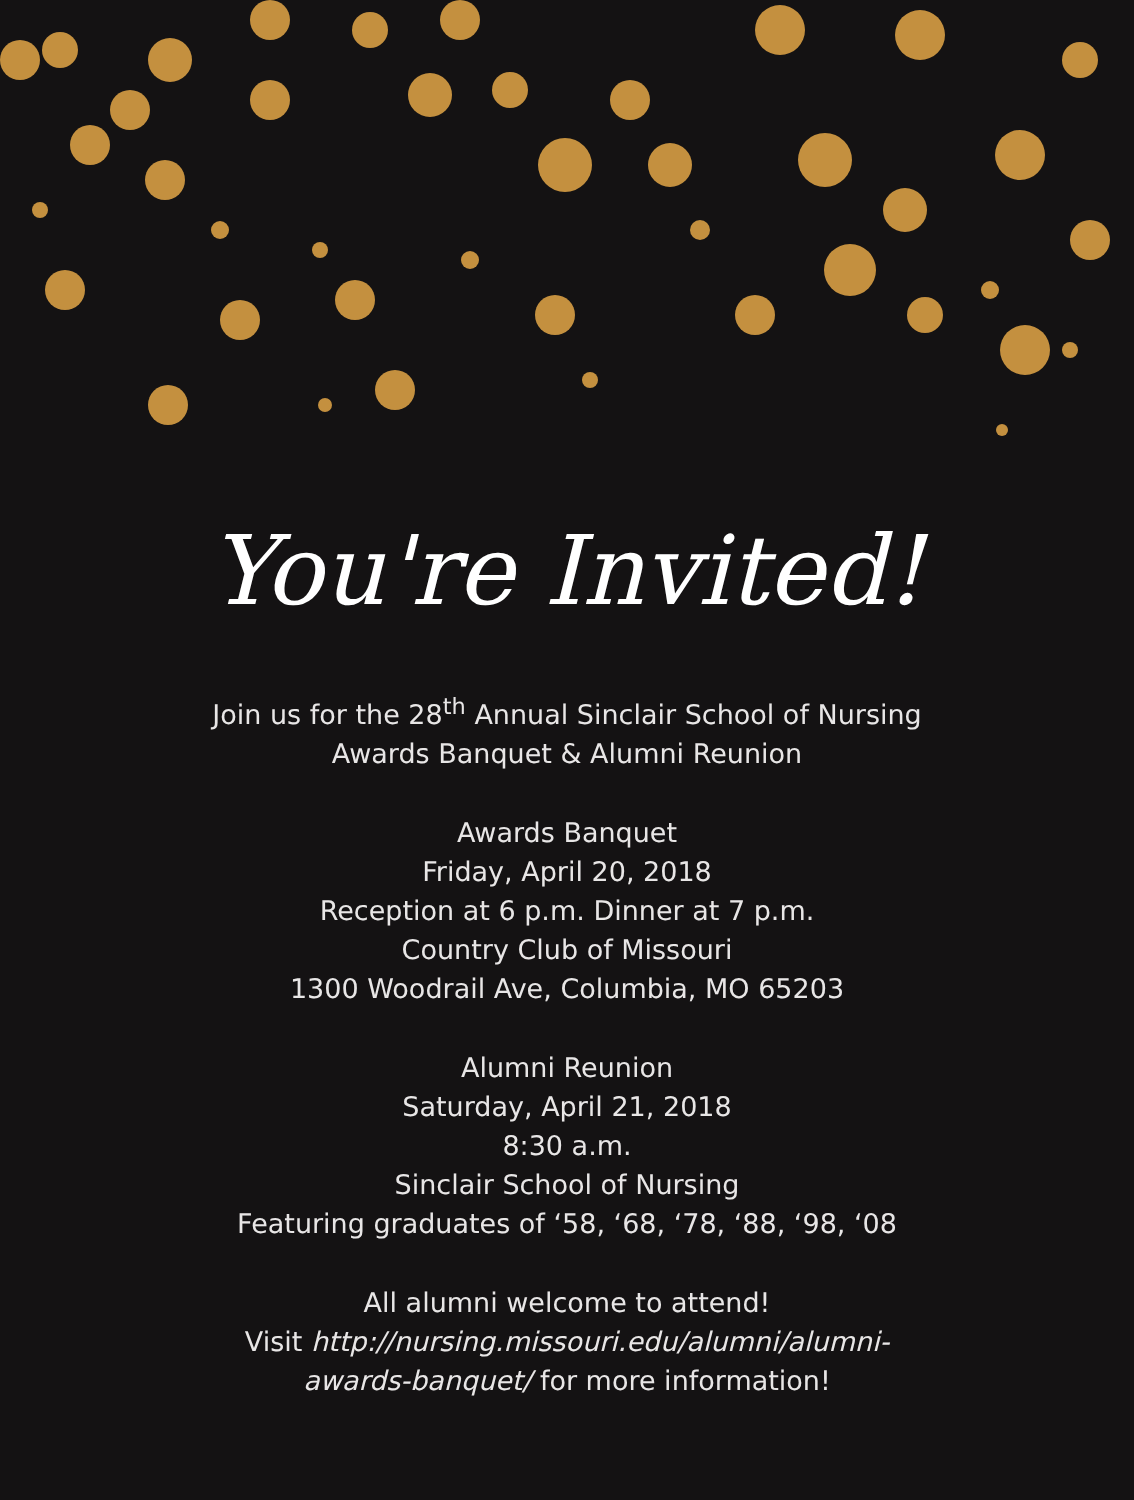You're Invited!
Join us for the 28<sup>th</sup> Annual Sinclair School of Nursing
Awards Banquet & Alumni Reunion
Awards Banquet
Friday, April 20, 2018
Reception at 6 p.m. Dinner at 7 p.m.
Country Club of Missouri
1300 Woodrail Ave, Columbia, MO 65203
Alumni Reunion
Saturday, April 21, 2018
8:30 a.m.
Sinclair School of Nursing
Featuring graduates of ‘58, ‘68, ‘78, ‘88, ‘98, ‘08
All alumni welcome to attend!
Visit http://nursing.missouri.edu/alumni/alumni-
awards-banquet/ for more information!